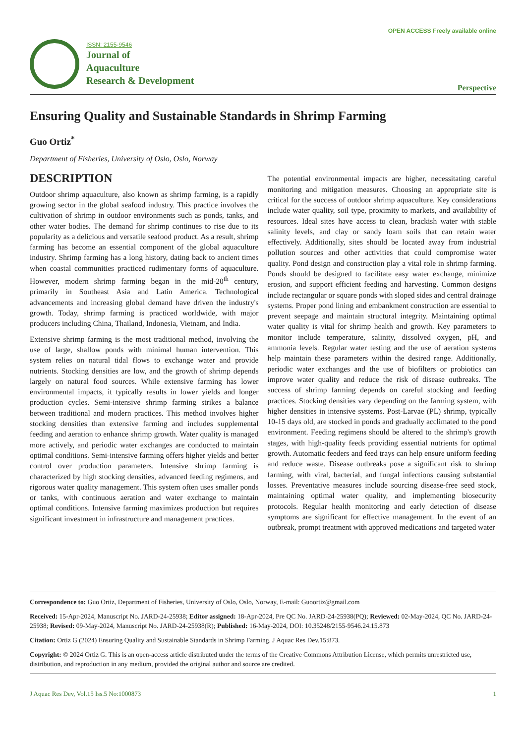ISSN: 2155-9546
Journal of
Aquaculture
Research & Development
OPEN ACCESS Freely available online
Perspective
Ensuring Quality and Sustainable Standards in Shrimp Farming
Guo Ortiz<sup>*</sup>
Department of Fisheries, University of Oslo, Oslo, Norway
DESCRIPTION
Outdoor shrimp aquaculture, also known as shrimp farming, is a rapidly growing sector in the global seafood industry. This practice involves the cultivation of shrimp in outdoor environments such as ponds, tanks, and other water bodies. The demand for shrimp continues to rise due to its popularity as a delicious and versatile seafood product. As a result, shrimp farming has become an essential component of the global aquaculture industry. Shrimp farming has a long history, dating back to ancient times when coastal communities practiced rudimentary forms of aquaculture. However, modern shrimp farming began in the mid-20<sup>th</sup> century, primarily in Southeast Asia and Latin America. Technological advancements and increasing global demand have driven the industry's growth. Today, shrimp farming is practiced worldwide, with major producers including China, Thailand, Indonesia, Vietnam, and India.
Extensive shrimp farming is the most traditional method, involving the use of large, shallow ponds with minimal human intervention. This system relies on natural tidal flows to exchange water and provide nutrients. Stocking densities are low, and the growth of shrimp depends largely on natural food sources. While extensive farming has lower environmental impacts, it typically results in lower yields and longer production cycles. Semi-intensive shrimp farming strikes a balance between traditional and modern practices. This method involves higher stocking densities than extensive farming and includes supplemental feeding and aeration to enhance shrimp growth. Water quality is managed more actively, and periodic water exchanges are conducted to maintain optimal conditions. Semi-intensive farming offers higher yields and better control over production parameters. Intensive shrimp farming is characterized by high stocking densities, advanced feeding regimens, and rigorous water quality management. This system often uses smaller ponds or tanks, with continuous aeration and water exchange to maintain optimal conditions. Intensive farming maximizes production but requires significant investment in infrastructure and management practices.
The potential environmental impacts are higher, necessitating careful monitoring and mitigation measures. Choosing an appropriate site is critical for the success of outdoor shrimp aquaculture. Key considerations include water quality, soil type, proximity to markets, and availability of resources. Ideal sites have access to clean, brackish water with stable salinity levels, and clay or sandy loam soils that can retain water effectively. Additionally, sites should be located away from industrial pollution sources and other activities that could compromise water quality. Pond design and construction play a vital role in shrimp farming. Ponds should be designed to facilitate easy water exchange, minimize erosion, and support efficient feeding and harvesting. Common designs include rectangular or square ponds with sloped sides and central drainage systems. Proper pond lining and embankment construction are essential to prevent seepage and maintain structural integrity. Maintaining optimal water quality is vital for shrimp health and growth. Key parameters to monitor include temperature, salinity, dissolved oxygen, pH, and ammonia levels. Regular water testing and the use of aeration systems help maintain these parameters within the desired range. Additionally, periodic water exchanges and the use of biofilters or probiotics can improve water quality and reduce the risk of disease outbreaks. The success of shrimp farming depends on careful stocking and feeding practices. Stocking densities vary depending on the farming system, with higher densities in intensive systems. Post-Larvae (PL) shrimp, typically 10-15 days old, are stocked in ponds and gradually acclimated to the pond environment. Feeding regimens should be altered to the shrimp's growth stages, with high-quality feeds providing essential nutrients for optimal growth. Automatic feeders and feed trays can help ensure uniform feeding and reduce waste. Disease outbreaks pose a significant risk to shrimp farming, with viral, bacterial, and fungal infections causing substantial losses. Preventative measures include sourcing disease-free seed stock, maintaining optimal water quality, and implementing biosecurity protocols. Regular health monitoring and early detection of disease symptoms are significant for effective management. In the event of an outbreak, prompt treatment with approved medications and targeted water
Correspondence to: Guo Ortiz, Department of Fisheries, University of Oslo, Oslo, Norway, E-mail: Guoortiz@gmail.com
Received: 15-Apr-2024, Manuscript No. JARD-24-25938; Editor assigned: 18-Apr-2024, Pre QC No. JARD-24-25938(PQ); Reviewed: 02-May-2024, QC No. JARD-24-25938; Revised: 09-May-2024, Manuscript No. JARD-24-25938(R); Published: 16-May-2024, DOI: 10.35248/2155-9546.24.15.873
Citation: Ortiz G (2024) Ensuring Quality and Sustainable Standards in Shrimp Farming. J Aquac Res Dev.15:873.
Copyright: © 2024 Ortiz G. This is an open-access article distributed under the terms of the Creative Commons Attribution License, which permits unrestricted use, distribution, and reproduction in any medium, provided the original author and source are credited.
J Aquac Res Dev, Vol.15 Iss.5 No:1000873 1